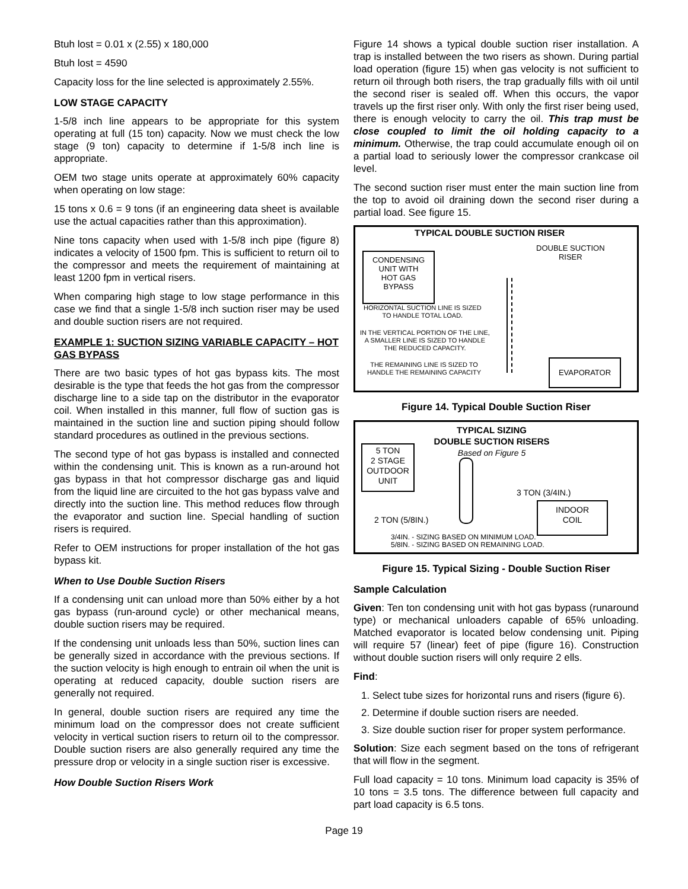Btuh lost = 0.01 x (2.55) x 180,000
Btuh lost = 4590
Capacity loss for the line selected is approximately 2.55%.
LOW STAGE CAPACITY
1-5/8 inch line appears to be appropriate for this system operating at full (15 ton) capacity. Now we must check the low stage (9 ton) capacity to determine if 1-5/8 inch line is appropriate.
OEM two stage units operate at approximately 60% capacity when operating on low stage:
15 tons x 0.6 = 9 tons (if an engineering data sheet is available use the actual capacities rather than this approximation).
Nine tons capacity when used with 1-5/8 inch pipe (figure 8) indicates a velocity of 1500 fpm. This is sufficient to return oil to the compressor and meets the requirement of maintaining at least 1200 fpm in vertical risers.
When comparing high stage to low stage performance in this case we find that a single 1-5/8 inch suction riser may be used and double suction risers are not required.
EXAMPLE 1: SUCTION SIZING VARIABLE CAPACITY – HOT GAS BYPASS
There are two basic types of hot gas bypass kits. The most desirable is the type that feeds the hot gas from the compressor discharge line to a side tap on the distributor in the evaporator coil. When installed in this manner, full flow of suction gas is maintained in the suction line and suction piping should follow standard procedures as outlined in the previous sections.
The second type of hot gas bypass is installed and connected within the condensing unit. This is known as a run-around hot gas bypass in that hot compressor discharge gas and liquid from the liquid line are circuited to the hot gas bypass valve and directly into the suction line. This method reduces flow through the evaporator and suction line. Special handling of suction risers is required.
Refer to OEM instructions for proper installation of the hot gas bypass kit.
When to Use Double Suction Risers
If a condensing unit can unload more than 50% either by a hot gas bypass (run-around cycle) or other mechanical means, double suction risers may be required.
If the condensing unit unloads less than 50%, suction lines can be generally sized in accordance with the previous sections. If the suction velocity is high enough to entrain oil when the unit is operating at reduced capacity, double suction risers are generally not required.
In general, double suction risers are required any time the minimum load on the compressor does not create sufficient velocity in vertical suction risers to return oil to the compressor. Double suction risers are also generally required any time the pressure drop or velocity in a single suction riser is excessive.
How Double Suction Risers Work
Figure 14 shows a typical double suction riser installation. A trap is installed between the two risers as shown. During partial load operation (figure 15) when gas velocity is not sufficient to return oil through both risers, the trap gradually fills with oil until the second riser is sealed off. When this occurs, the vapor travels up the first riser only. With only the first riser being used, there is enough velocity to carry the oil. This trap must be close coupled to limit the oil holding capacity to a minimum. Otherwise, the trap could accumulate enough oil on a partial load to seriously lower the compressor crankcase oil level.
The second suction riser must enter the main suction line from the top to avoid oil draining down the second riser during a partial load. See figure 15.
TYPICAL DOUBLE SUCTION RISER
DOUBLE SUCTION
RISER
CONDENSING
UNIT WITH
HOT GAS
BYPASS
HORIZONTAL SUCTION LINE IS SIZED
TO HANDLE TOTAL LOAD.
IN THE VERTICAL PORTION OF THE LINE,
A SMALLER LINE IS SIZED TO HANDLE
THE REDUCED CAPACITY.
THE REMAINING LINE IS SIZED TO
HANDLE THE REMAINING CAPACITY
EVAPORATOR
Figure 14. Typical Double Suction Riser
TYPICAL SIZING
DOUBLE SUCTION RISERS
Based on Figure 5
5 TON
2 STAGE
OUTDOOR
UNIT
3 TON (3/4IN.)
INDOOR
COIL
2 TON (5/8IN.)
3/4IN. - SIZING BASED ON MINIMUM LOAD.
5/8IN. - SIZING BASED ON REMAINING LOAD.
Figure 15. Typical Sizing - Double Suction Riser
Sample Calculation
Given: Ten ton condensing unit with hot gas bypass (runaround type) or mechanical unloaders capable of 65% unloading. Matched evaporator is located below condensing unit. Piping will require 57 (linear) feet of pipe (figure 16). Construction without double suction risers will only require 2 ells.
Find:
1. Select tube sizes for horizontal runs and risers (figure 6).
2. Determine if double suction risers are needed.
3. Size double suction riser for proper system performance.
Solution: Size each segment based on the tons of refrigerant that will flow in the segment.
Full load capacity = 10 tons. Minimum load capacity is 35% of 10 tons = 3.5 tons. The difference between full capacity and part load capacity is 6.5 tons.
Page 19